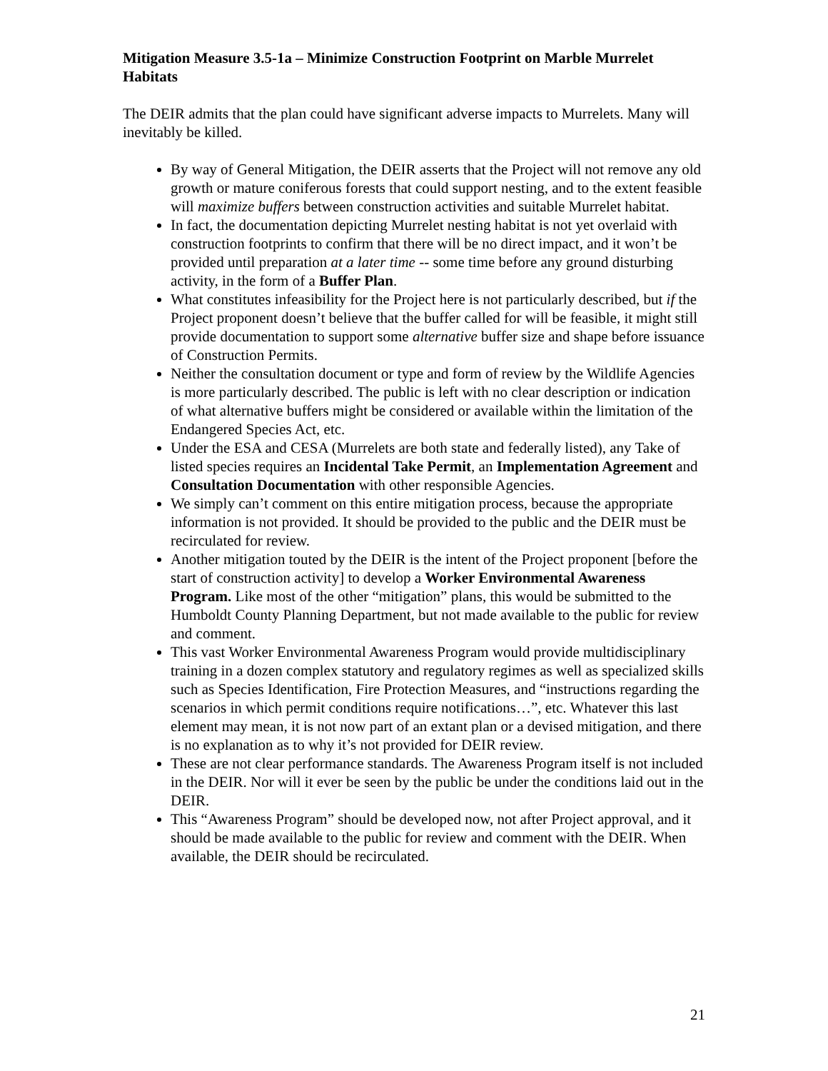Mitigation Measure 3.5-1a – Minimize Construction Footprint on Marble Murrelet Habitats
The DEIR admits that the plan could have significant adverse impacts to Murrelets. Many will inevitably be killed.
By way of General Mitigation, the DEIR asserts that the Project will not remove any old growth or mature coniferous forests that could support nesting, and to the extent feasible will maximize buffers between construction activities and suitable Murrelet habitat.
In fact, the documentation depicting Murrelet nesting habitat is not yet overlaid with construction footprints to confirm that there will be no direct impact, and it won’t be provided until preparation at a later time -- some time before any ground disturbing activity, in the form of a Buffer Plan.
What constitutes infeasibility for the Project here is not particularly described, but if the Project proponent doesn’t believe that the buffer called for will be feasible, it might still provide documentation to support some alternative buffer size and shape before issuance of Construction Permits.
Neither the consultation document or type and form of review by the Wildlife Agencies is more particularly described. The public is left with no clear description or indication of what alternative buffers might be considered or available within the limitation of the Endangered Species Act, etc.
Under the ESA and CESA (Murrelets are both state and federally listed), any Take of listed species requires an Incidental Take Permit, an Implementation Agreement and Consultation Documentation with other responsible Agencies.
We simply can’t comment on this entire mitigation process, because the appropriate information is not provided. It should be provided to the public and the DEIR must be recirculated for review.
Another mitigation touted by the DEIR is the intent of the Project proponent [before the start of construction activity] to develop a Worker Environmental Awareness Program. Like most of the other “mitigation” plans, this would be submitted to the Humboldt County Planning Department, but not made available to the public for review and comment.
This vast Worker Environmental Awareness Program would provide multidisciplinary training in a dozen complex statutory and regulatory regimes as well as specialized skills such as Species Identification, Fire Protection Measures, and “instructions regarding the scenarios in which permit conditions require notifications…”, etc. Whatever this last element may mean, it is not now part of an extant plan or a devised mitigation, and there is no explanation as to why it’s not provided for DEIR review.
These are not clear performance standards. The Awareness Program itself is not included in the DEIR. Nor will it ever be seen by the public be under the conditions laid out in the DEIR.
This “Awareness Program” should be developed now, not after Project approval, and it should be made available to the public for review and comment with the DEIR. When available, the DEIR should be recirculated.
21